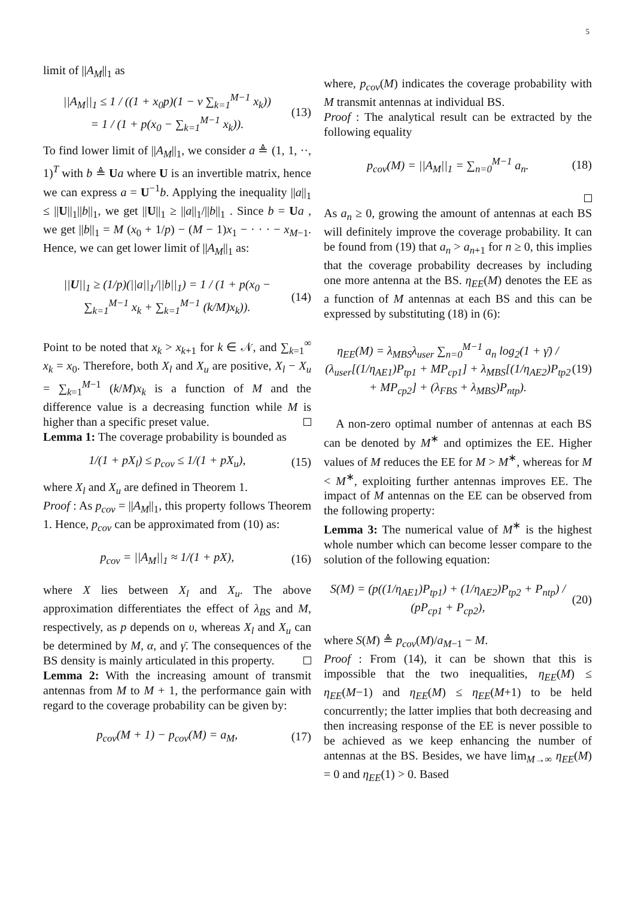5
limit of ||A<sub>M</sub>||<sub>1</sub> as
||A<sub>M</sub>||<sub>1</sub> ≤ 1 / ((1 + x<sub>0</sub>p)(1 − v ∑<sub>k=1</sub><sup>M−1</sup> x<sub>k</sub>))
= 1 / (1 + p(x<sub>0</sub> − ∑<sub>k=1</sub><sup>M−1</sup> x<sub>k</sub>)).
(13)
To find lower limit of ||A<sub>M</sub>||<sub>1</sub>, we consider a ≜ (1, 1, ··, 1)<sup>T</sup> with b ≜ Ua where U is an invertible matrix, hence we can express a = U<sup>−1</sup>b. Applying the inequality ||a||<sub>1</sub> ≤ ||U||<sub>1</sub>||b||<sub>1</sub>, we get ||U||<sub>1</sub> ≥ ||a||<sub>1</sub>/||b||<sub>1</sub> . Since b = Ua , we get ||b||<sub>1</sub> = M (x<sub>0</sub> + 1/p) − (M − 1)x<sub>1</sub> − · · · − x<sub>M−1</sub>. Hence, we can get lower limit of ||A<sub>M</sub>||<sub>1</sub> as:
||U||<sub>1</sub> ≥ (1/p)(||a||<sub>1</sub>/||b||<sub>1</sub>) = 1 / (1 + p(x<sub>0</sub> − ∑<sub>k=1</sub><sup>M−1</sup> x<sub>k</sub> + ∑<sub>k=1</sub><sup>M−1</sup> (k/M)x<sub>k</sub>)).
(14)
Point to be noted that x<sub>k</sub> > x<sub>k+1</sub> for k ∈ 𝒩, and ∑<sub>k=1</sub><sup>∞</sup> x<sub>k</sub> = x<sub>0</sub>. Therefore, both X<sub>l</sub> and X<sub>u</sub> are positive, X<sub>l</sub> − X<sub>u</sub> = ∑<sub>k=1</sub><sup>M−1</sup> (k/M)x<sub>k</sub> is a function of M and the difference value is a decreasing function while M is higher than a specific preset value.
Lemma 1: The coverage probability is bounded as
1/(1 + pX<sub>l</sub>) ≤ p<sub>cov</sub> ≤ 1/(1 + pX<sub>u</sub>),
(15)
where X<sub>l</sub> and X<sub>u</sub> are defined in Theorem 1.
Proof : As p<sub>cov</sub> = ||A<sub>M</sub>||<sub>1</sub>, this property follows Theorem 1. Hence, p<sub>cov</sub> can be approximated from (10) as:
p<sub>cov</sub> = ||A<sub>M</sub>||<sub>1</sub> ≈ 1/(1 + pX), (16)
where X lies between X<sub>l</sub> and X<sub>u</sub>. The above approximation differentiates the effect of λ<sub>BS</sub> and M, respectively, as p depends on υ, whereas X<sub>l</sub> and X<sub>u</sub> can be determined by M, α, and γ̄. The consequences of the BS density is mainly articulated in this property.
Lemma 2: With the increasing amount of transmit antennas from M to M + 1, the performance gain with regard to the coverage probability can be given by:
p<sub>cov</sub>(M + 1) − p<sub>cov</sub>(M) = a<sub>M</sub>, (17)
where, p<sub>cov</sub>(M) indicates the coverage probability with M transmit antennas at individual BS.
Proof : The analytical result can be extracted by the following equality
p<sub>cov</sub>(M) = ||A<sub>M</sub>||<sub>1</sub> = ∑<sub>n=0</sub><sup>M−1</sup> a<sub>n</sub>.
(18)
As a<sub>n</sub> ≥ 0, growing the amount of antennas at each BS will definitely improve the coverage probability. It can be found from (19) that a<sub>n</sub> > a<sub>n+1</sub> for n ≥ 0, this implies that the coverage probability decreases by including one more antenna at the BS. η<sub>EE</sub>(M) denotes the EE as a function of M antennas at each BS and this can be expressed by substituting (18) in (6):
η<sub>EE</sub>(M) = λ<sub>MBS</sub>λ<sub>user</sub> ∑<sub>n=0</sub><sup>M−1</sup> a<sub>n</sub> log<sub>2</sub>(1 + γ̄) / (λ<sub>user</sub>[(1/η<sub>AE1</sub>)P<sub>tp1</sub> + MP<sub>cp1</sub>] + λ<sub>MBS</sub>[(1/η<sub>AE2</sub>)P<sub>tp2</sub> + MP<sub>cp2</sub>] + (λ<sub>FBS</sub> + λ<sub>MBS</sub>)P<sub>ntp</sub>).
(19)
A non-zero optimal number of antennas at each BS can be denoted by M<sup>∗</sup> and optimizes the EE. Higher values of M reduces the EE for M > M<sup>∗</sup>, whereas for M < M<sup>∗</sup>, exploiting further antennas improves EE. The impact of M antennas on the EE can be observed from the following property:
Lemma 3: The numerical value of M<sup>∗</sup> is the highest whole number which can become lesser compare to the solution of the following equation:
S(M) = (p((1/η<sub>AE1</sub>)P<sub>tp1</sub>) + (1/η<sub>AE2</sub>)P<sub>tp2</sub> + P<sub>ntp</sub>) / (pP<sub>cp1</sub> + P<sub>cp2</sub>),
(20)
where S(M) ≜ p<sub>cov</sub>(M)/a<sub>M−1</sub> − M.
Proof : From (14), it can be shown that this is impossible that the two inequalities, η<sub>EE</sub>(M) ≤ η<sub>EE</sub>(M−1) and η<sub>EE</sub>(M) ≤ η<sub>EE</sub>(M+1) to be held concurrently; the latter implies that both decreasing and then increasing response of the EE is never possible to be achieved as we keep enhancing the number of antennas at the BS. Besides, we have lim<sub>M→∞</sub> η<sub>EE</sub>(M) = 0 and η<sub>EE</sub>(1) > 0. Based